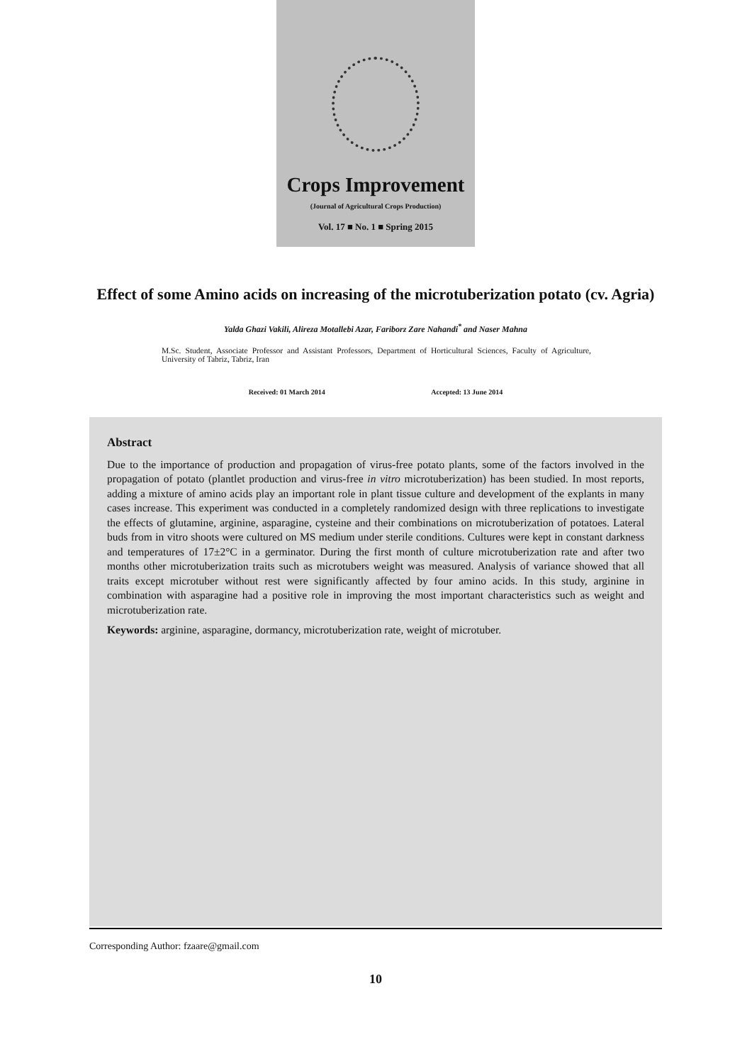Crops Improvement
(Journal of Agricultural Crops Production)
Vol. 17 ■ No. 1 ■ Spring 2015
Effect of some Amino acids on increasing of the microtuberization potato (cv. Agria)
Yalda Ghazi Vakili, Alireza Motallebi Azar, Fariborz Zare Nahandi<sup>*</sup> and Naser Mahna
M.Sc. Student, Associate Professor and Assistant Professors, Department of Horticultural Sciences, Faculty of Agriculture, University of Tabriz, Tabriz, Iran
Received: 01 March 2014 Accepted: 13 June 2014
Abstract
Due to the importance of production and propagation of virus-free potato plants, some of the factors involved in the propagation of potato (plantlet production and virus-free in vitro microtuberization) has been studied. In most reports, adding a mixture of amino acids play an important role in plant tissue culture and development of the explants in many cases increase. This experiment was conducted in a completely randomized design with three replications to investigate the effects of glutamine, arginine, asparagine, cysteine and their combinations on microtuberization of potatoes. Lateral buds from in vitro shoots were cultured on MS medium under sterile conditions. Cultures were kept in constant darkness and temperatures of 17±2°C in a germinator. During the first month of culture microtuberization rate and after two months other microtuberization traits such as microtubers weight was measured. Analysis of variance showed that all traits except microtuber without rest were significantly affected by four amino acids. In this study, arginine in combination with asparagine had a positive role in improving the most important characteristics such as weight and microtuberization rate.
Keywords: arginine, asparagine, dormancy, microtuberization rate, weight of microtuber.
Corresponding Author: fzaare@gmail.com
10